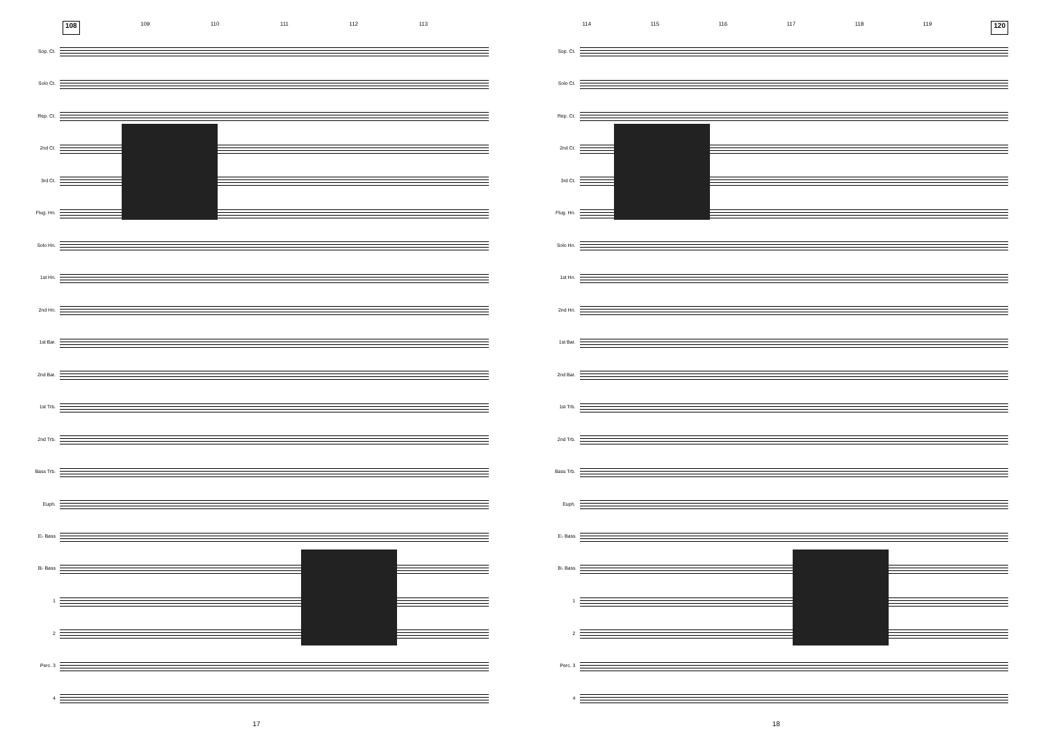108 109 110 111 112 113
Sop. Ct.
Solo Ct.
Rep. Ct.
2nd Ct.
3rd Ct.
Flug. Hn.
Solo Hn.
1st Hn.
2nd Hn.
1st Bar.
2nd Bar.
1st Trb.
2nd Trb.
Bass Trb.
Euph.
E♭ Bass
B♭ Bass
1
2
Perc. 3
4
17
114 115 116 117 118 119 120
Sop. Ct.
Solo Ct.
Rep. Ct.
2nd Ct.
3rd Ct.
Flug. Hn.
Solo Hn.
1st Hn.
2nd Hn.
1st Bar.
2nd Bar.
1st Trb.
2nd Trb.
Bass Trb.
Euph.
E♭ Bass
B♭ Bass
1
2
Perc. 3
4
18